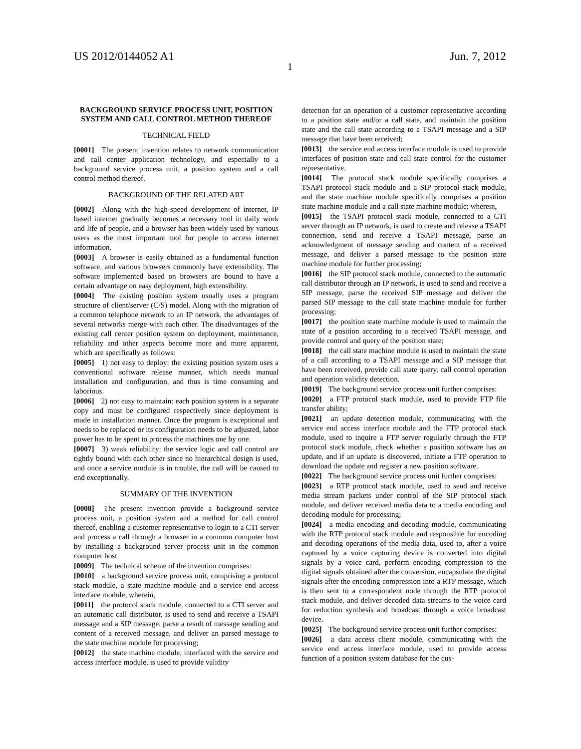US 2012/0144052 A1 Jun. 7, 2012
1
BACKGROUND SERVICE PROCESS UNIT, POSITION SYSTEM AND CALL CONTROL METHOD THEREOF
TECHNICAL FIELD
[0001] The present invention relates to network communication and call center application technology, and especially to a background service process unit, a position system and a call control method thereof.
BACKGROUND OF THE RELATED ART
[0002] Along with the high-speed development of internet, IP based internet gradually becomes a necessary tool in daily work and life of people, and a browser has been widely used by various users as the most important tool for people to access internet information.
[0003] A browser is easily obtained as a fundamental function software, and various browsers commonly have extensibility. The software implemented based on browsers are bound to have a certain advantage on easy deployment, high extensibility.
[0004] The existing position system usually uses a program structure of client/server (C/S) model. Along with the migration of a common telephone network to an IP network, the advantages of several networks merge with each other. The disadvantages of the existing call center position system on deployment, maintenance, reliability and other aspects become more and more apparent, which are specifically as follows:
[0005] 1) not easy to deploy: the existing position system uses a conventional software release manner, which needs manual installation and configuration, and thus is time consuming and laborious.
[0006] 2) not easy to maintain: each position system is a separate copy and must be configured respectively since deployment is made in installation manner. Once the program is exceptional and needs to be replaced or its configuration needs to be adjusted, labor power has to be spent to process the machines one by one.
[0007] 3) weak reliability: the service logic and call control are tightly bound with each other since no hierarchical design is used, and once a service module is in trouble, the call will be caused to end exceptionally.
SUMMARY OF THE INVENTION
[0008] The present invention provide a background service process unit, a position system and a method for call control thereof, enabling a customer representative to login to a CTI server and process a call through a browser in a common computer host by installing a background server process unit in the common computer host.
[0009] The technical scheme of the invention comprises:
[0010] a background service process unit, comprising a protocol stack module, a state machine module and a service end access interface module, wherein,
[0011] the protocol stack module, connected to a CTI server and an automatic call distributor, is used to send and receive a TSAPI message and a SIP message, parse a result of message sending and content of a received message, and deliver an parsed message to the state machine module for processing;
[0012] the state machine module, interfaced with the service end access interface module, is used to provide validity
detection for an operation of a customer representative according to a position state and/or a call state, and maintain the position state and the call state according to a TSAPI message and a SIP message that have been received;
[0013] the service end access interface module is used to provide interfaces of position state and call state control for the customer representative.
[0014] The protocol stack module specifically comprises a TSAPI protocol stack module and a SIP protocol stack module, and the state machine module specifically comprises a position state machine module and a call state machine module; wherein,
[0015] the TSAPI protocol stack module, connected to a CTI server through an IP network, is used to create and release a TSAPI connection, send and receive a TSAPI message, parse an acknowledgment of message sending and content of a received message, and deliver a parsed message to the position state machine module for further processing;
[0016] the SIP protocol stack module, connected to the automatic call distributor through an IP network, is used to send and receive a SIP message, parse the received SIP message and deliver the parsed SIP message to the call state machine module for further processing;
[0017] the position state machine module is used to maintain the state of a position according to a received TSAPI message, and provide control and query of the position state;
[0018] the call state machine module is used to maintain the state of a call according to a TSAPI message and a SIP message that have been received, provide call state query, call control operation and operation validity detection.
[0019] The background service process unit further comprises:
[0020] a FTP protocol stack module, used to provide FTP file transfer ability;
[0021] an update detection module, communicating with the service end access interface module and the FTP protocol stack module, used to inquire a FTP server regularly through the FTP protocol stack module, check whether a position software has an update, and if an update is discovered, initiate a FTP operation to download the update and register a new position software.
[0022] The background service process unit further comprises:
[0023] a RTP protocol stack module, used to send and receive media stream packets under control of the SIP protocol stack module, and deliver received media data to a media encoding and decoding module for processing;
[0024] a media encoding and decoding module, communicating with the RTP protocol stack module and responsible for encoding and decoding operations of the media data, used to, after a voice captured by a voice capturing device is converted into digital signals by a voice card, perform encoding compression to the digital signals obtained after the conversion, encapsulate the digital signals after the encoding compression into a RTP message, which is then sent to a correspondent node through the RTP protocol stack module, and deliver decoded data streams to the voice card for reduction synthesis and broadcast through a voice broadcast device.
[0025] The background service process unit further comprises:
[0026] a data access client module, communicating with the service end access interface module, used to provide access function of a position system database for the cus-